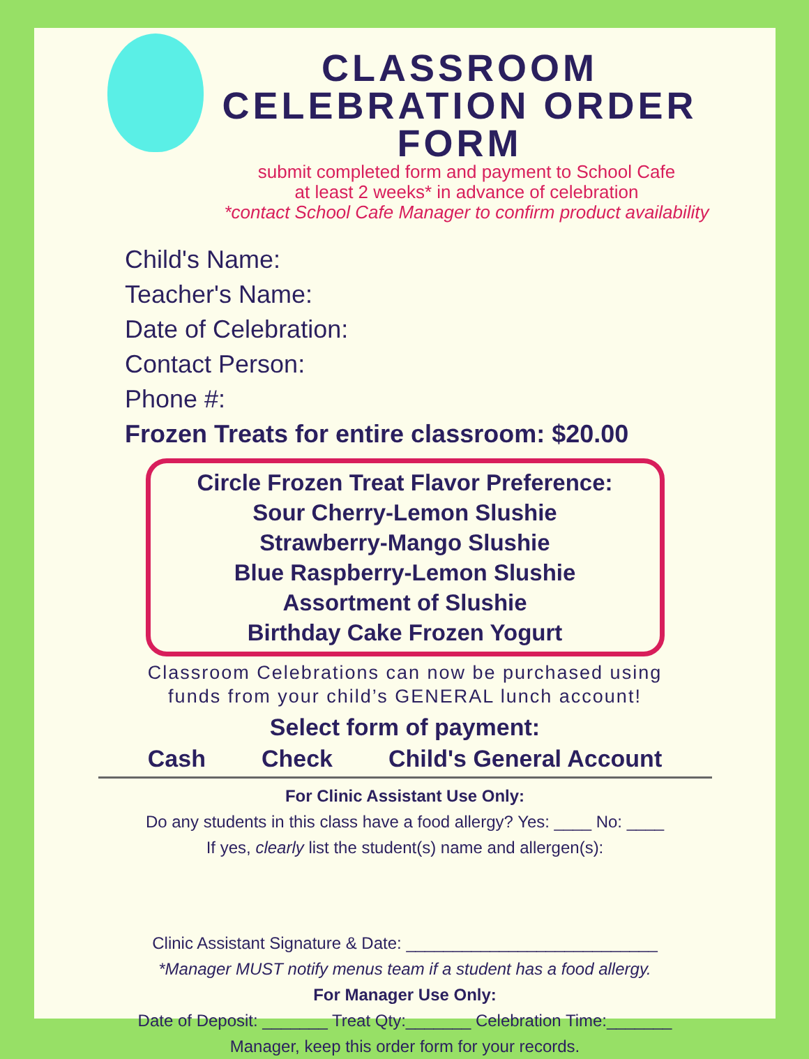CLASSROOM CELEBRATION ORDER FORM
submit completed form and payment to School Cafe
at least 2 weeks* in advance of celebration
*contact School Cafe Manager to confirm product availability
Child's Name:
Teacher's Name:
Date of Celebration:
Contact Person:
Phone #:
Frozen Treats for entire classroom: $20.00
Circle Frozen Treat Flavor Preference:
Sour Cherry-Lemon Slushie
Strawberry-Mango Slushie
Blue Raspberry-Lemon Slushie
Assortment of Slushie
Birthday Cake Frozen Yogurt
Classroom Celebrations can now be purchased using
funds from your child’s GENERAL lunch account!
Select form of payment:
Cash Check Child's General Account
For Clinic Assistant Use Only:
Do any students in this class have a food allergy? Yes: ____ No: ____
If yes, clearly list the student(s) name and allergen(s):
Clinic Assistant Signature & Date: ___________________________
*Manager MUST notify menus team if a student has a food allergy.
For Manager Use Only:
Date of Deposit: _______ Treat Qty:_______ Celebration Time:_______
Manager, keep this order form for your records.